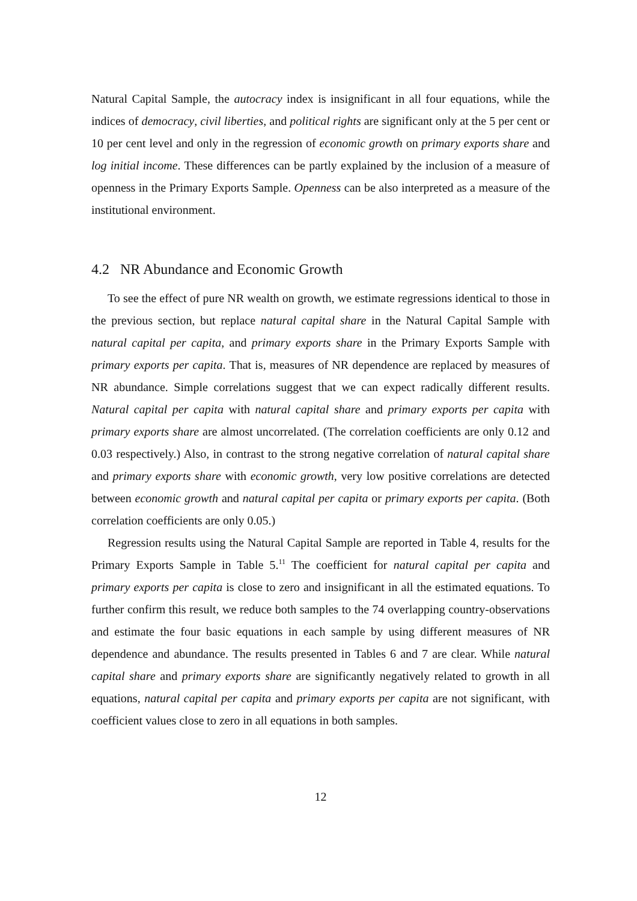Natural Capital Sample, the autocracy index is insignificant in all four equations, while the indices of democracy, civil liberties, and political rights are significant only at the 5 per cent or 10 per cent level and only in the regression of economic growth on primary exports share and log initial income. These differences can be partly explained by the inclusion of a measure of openness in the Primary Exports Sample. Openness can be also interpreted as a measure of the institutional environment.
4.2 NR Abundance and Economic Growth
To see the effect of pure NR wealth on growth, we estimate regressions identical to those in the previous section, but replace natural capital share in the Natural Capital Sample with natural capital per capita, and primary exports share in the Primary Exports Sample with primary exports per capita. That is, measures of NR dependence are replaced by measures of NR abundance. Simple correlations suggest that we can expect radically different results. Natural capital per capita with natural capital share and primary exports per capita with primary exports share are almost uncorrelated. (The correlation coefficients are only 0.12 and 0.03 respectively.) Also, in contrast to the strong negative correlation of natural capital share and primary exports share with economic growth, very low positive correlations are detected between economic growth and natural capital per capita or primary exports per capita. (Both correlation coefficients are only 0.05.)
Regression results using the Natural Capital Sample are reported in Table 4, results for the Primary Exports Sample in Table 5.<sup>11</sup> The coefficient for natural capital per capita and primary exports per capita is close to zero and insignificant in all the estimated equations. To further confirm this result, we reduce both samples to the 74 overlapping country-observations and estimate the four basic equations in each sample by using different measures of NR dependence and abundance. The results presented in Tables 6 and 7 are clear. While natural capital share and primary exports share are significantly negatively related to growth in all equations, natural capital per capita and primary exports per capita are not significant, with coefficient values close to zero in all equations in both samples.
12